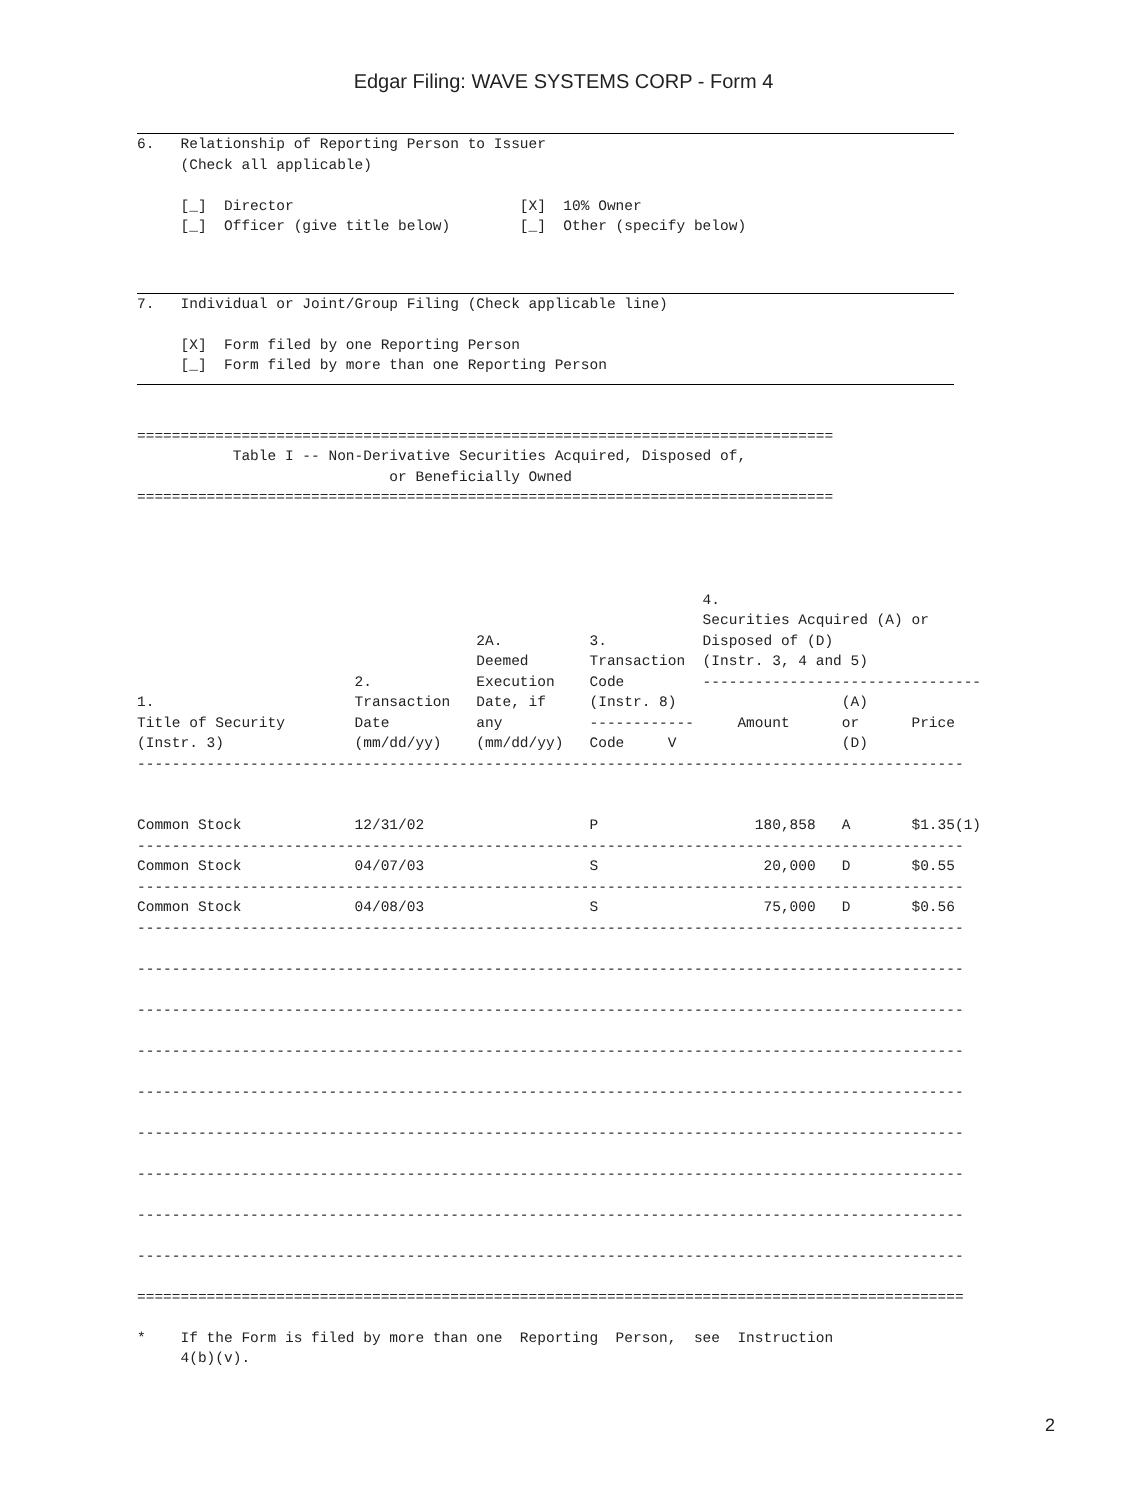Edgar Filing: WAVE SYSTEMS CORP - Form 4
6.   Relationship of Reporting Person to Issuer
     (Check all applicable)

     [_]  Director                          [X]  10% Owner
     [_]  Officer (give title below)        [_]  Other (specify below)
7.   Individual or Joint/Group Filing (Check applicable line)

     [X]  Form filed by one Reporting Person
     [_]  Form filed by more than one Reporting Person
================================================================================
           Table I -- Non-Derivative Securities Acquired, Disposed of,
                             or Beneficially Owned
================================================================================




                                                                 4.
                                                                 Securities Acquired (A) or
                                       2A.          3.           Disposed of (D)
                                       Deemed       Transaction  (Instr. 3, 4 and 5)
                         2.            Execution    Code         --------------------------------
1.                       Transaction   Date, if     (Instr. 8)                   (A)
Title of Security        Date          any          ------------     Amount      or      Price
(Instr. 3)               (mm/dd/yy)    (mm/dd/yy)   Code     V                   (D)
-----------------------------------------------------------------------------------------------


Common Stock             12/31/02                   P                  180,858   A       $1.35(1)
-----------------------------------------------------------------------------------------------
Common Stock             04/07/03                   S                   20,000   D       $0.55
-----------------------------------------------------------------------------------------------
Common Stock             04/08/03                   S                   75,000   D       $0.56
-----------------------------------------------------------------------------------------------

-----------------------------------------------------------------------------------------------

-----------------------------------------------------------------------------------------------

-----------------------------------------------------------------------------------------------

-----------------------------------------------------------------------------------------------

-----------------------------------------------------------------------------------------------

-----------------------------------------------------------------------------------------------

-----------------------------------------------------------------------------------------------

-----------------------------------------------------------------------------------------------

===============================================================================================

*    If the Form is filed by more than one  Reporting  Person,  see  Instruction
     4(b)(v).
2